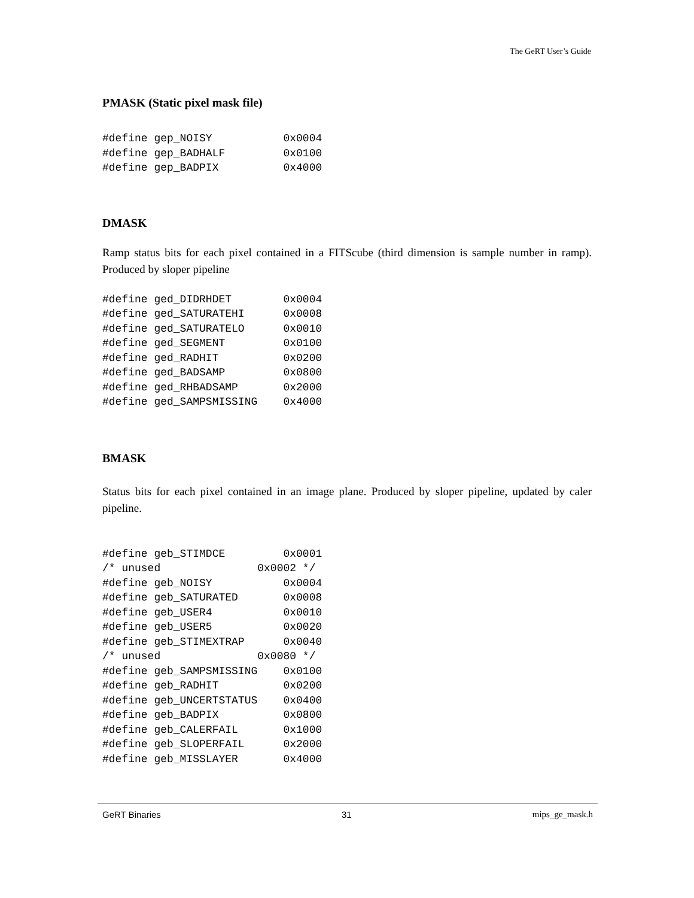The GeRT User’s Guide
PMASK (Static pixel mask file)
#define gep_NOISY           0x0004
#define gep_BADHALF         0x0100
#define gep_BADPIX          0x4000
DMASK
Ramp status bits for each pixel contained in a FITScube (third dimension is sample number in ramp). Produced by sloper pipeline
#define ged_DIDRHDET        0x0004
#define ged_SATURATEHI      0x0008
#define ged_SATURATELO      0x0010
#define ged_SEGMENT         0x0100
#define ged_RADHIT          0x0200
#define ged_BADSAMP         0x0800
#define ged_RHBADSAMP       0x2000
#define ged_SAMPSMISSING    0x4000
BMASK
Status bits for each pixel contained in an image plane. Produced by sloper pipeline, updated by caler pipeline.
#define geb_STIMDCE         0x0001
/* unused               0x0002 */
#define geb_NOISY           0x0004
#define geb_SATURATED       0x0008
#define geb_USER4           0x0010
#define geb_USER5           0x0020
#define geb_STIMEXTRAP      0x0040
/* unused               0x0080 */
#define geb_SAMPSMISSING    0x0100
#define geb_RADHIT          0x0200
#define geb_UNCERTSTATUS    0x0400
#define geb_BADPIX          0x0800
#define geb_CALERFAIL       0x1000
#define geb_SLOPERFAIL      0x2000
#define geb_MISSLAYER       0x4000
GeRT Binaries 31 mips_ge_mask.h